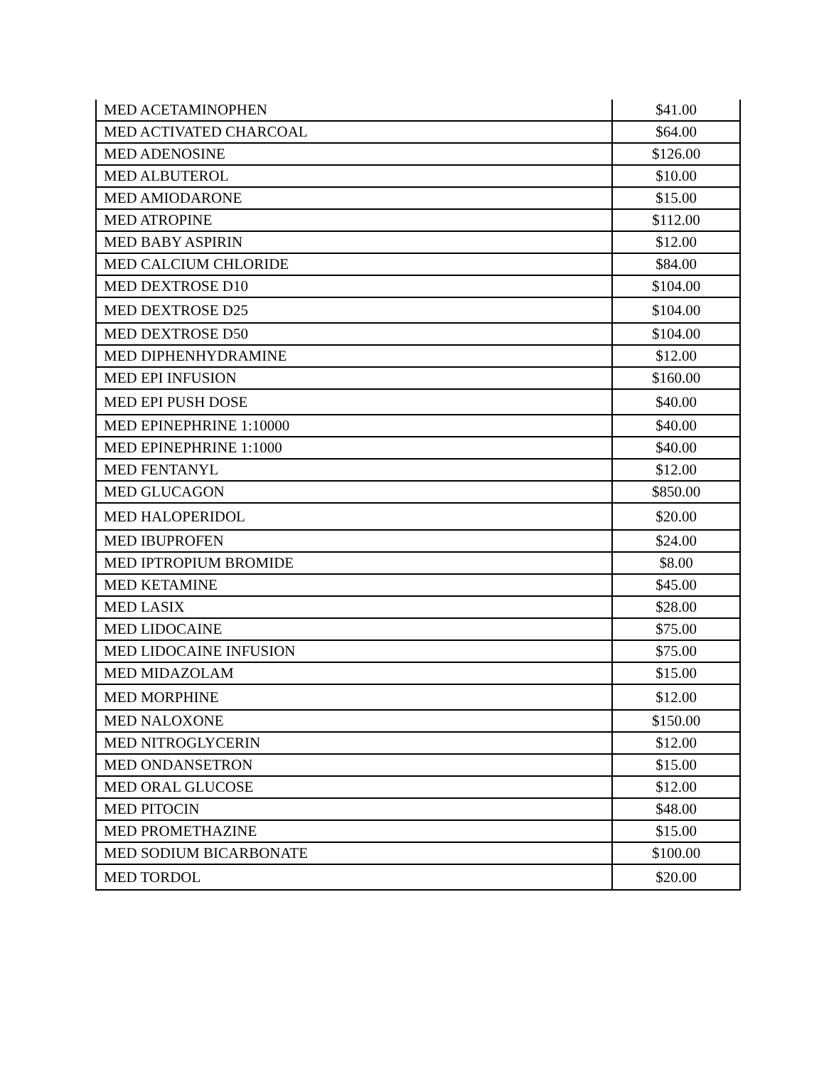| MED ACETAMINOPHEN | $41.00 |
| MED ACTIVATED CHARCOAL | $64.00 |
| MED ADENOSINE | $126.00 |
| MED ALBUTEROL | $10.00 |
| MED AMIODARONE | $15.00 |
| MED ATROPINE | $112.00 |
| MED BABY ASPIRIN | $12.00 |
| MED CALCIUM CHLORIDE | $84.00 |
| MED DEXTROSE D10 | $104.00 |
| MED DEXTROSE D25 | $104.00 |
| MED DEXTROSE D50 | $104.00 |
| MED DIPHENHYDRAMINE | $12.00 |
| MED EPI INFUSION | $160.00 |
| MED EPI PUSH DOSE | $40.00 |
| MED EPINEPHRINE 1:10000 | $40.00 |
| MED EPINEPHRINE 1:1000 | $40.00 |
| MED FENTANYL | $12.00 |
| MED GLUCAGON | $850.00 |
| MED HALOPERIDOL | $20.00 |
| MED IBUPROFEN | $24.00 |
| MED IPTROPIUM BROMIDE | $8.00 |
| MED KETAMINE | $45.00 |
| MED LASIX | $28.00 |
| MED LIDOCAINE | $75.00 |
| MED LIDOCAINE INFUSION | $75.00 |
| MED MIDAZOLAM | $15.00 |
| MED MORPHINE | $12.00 |
| MED NALOXONE | $150.00 |
| MED NITROGLYCERIN | $12.00 |
| MED ONDANSETRON | $15.00 |
| MED ORAL GLUCOSE | $12.00 |
| MED PITOCIN | $48.00 |
| MED PROMETHAZINE | $15.00 |
| MED SODIUM BICARBONATE | $100.00 |
| MED TORDOL | $20.00 |